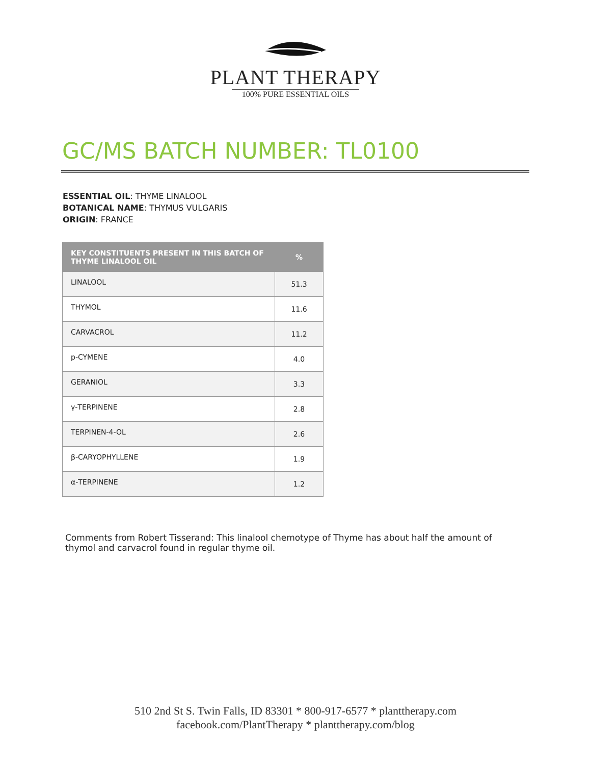PLANT THERAPY
100% PURE ESSENTIAL OILS
GC/MS BATCH NUMBER: TL0100
ESSENTIAL OIL: THYME LINALOOL
BOTANICAL NAME: THYMUS VULGARIS
ORIGIN: FRANCE
| KEY CONSTITUENTS PRESENT IN THIS BATCH OF THYME LINALOOL OIL | % |
| --- | --- |
| LINALOOL | 51.3 |
| THYMOL | 11.6 |
| CARVACROL | 11.2 |
| p-CYMENE | 4.0 |
| GERANIOL | 3.3 |
| γ-TERPINENE | 2.8 |
| TERPINEN-4-OL | 2.6 |
| β-CARYOPHYLLENE | 1.9 |
| α-TERPINENE | 1.2 |
Comments from Robert Tisserand: This linalool chemotype of Thyme has about half the amount of thymol and carvacrol found in regular thyme oil.
510 2nd St S. Twin Falls, ID 83301 * 800-917-6577 * planttherapy.com
facebook.com/PlantTherapy * planttherapy.com/blog